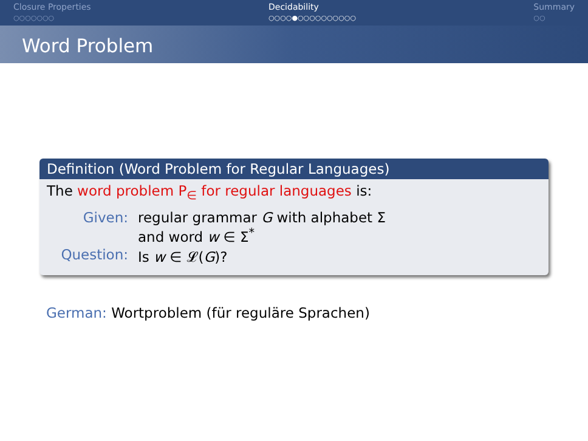Closure Properties
○○○○○○○
Decidability
○○○○●○○○○○○○○○○
Summary
○○
Word Problem
Definition (Word Problem for Regular Languages)
The word problem P<sub>∈</sub> for regular languages is:
| Given: | regular grammar G with alphabet Σ and word w ∈ Σ<sup>*</sup> |
| Question: | Is w ∈ 𝓛( G )? |
German: Wortproblem (für reguläre Sprachen)